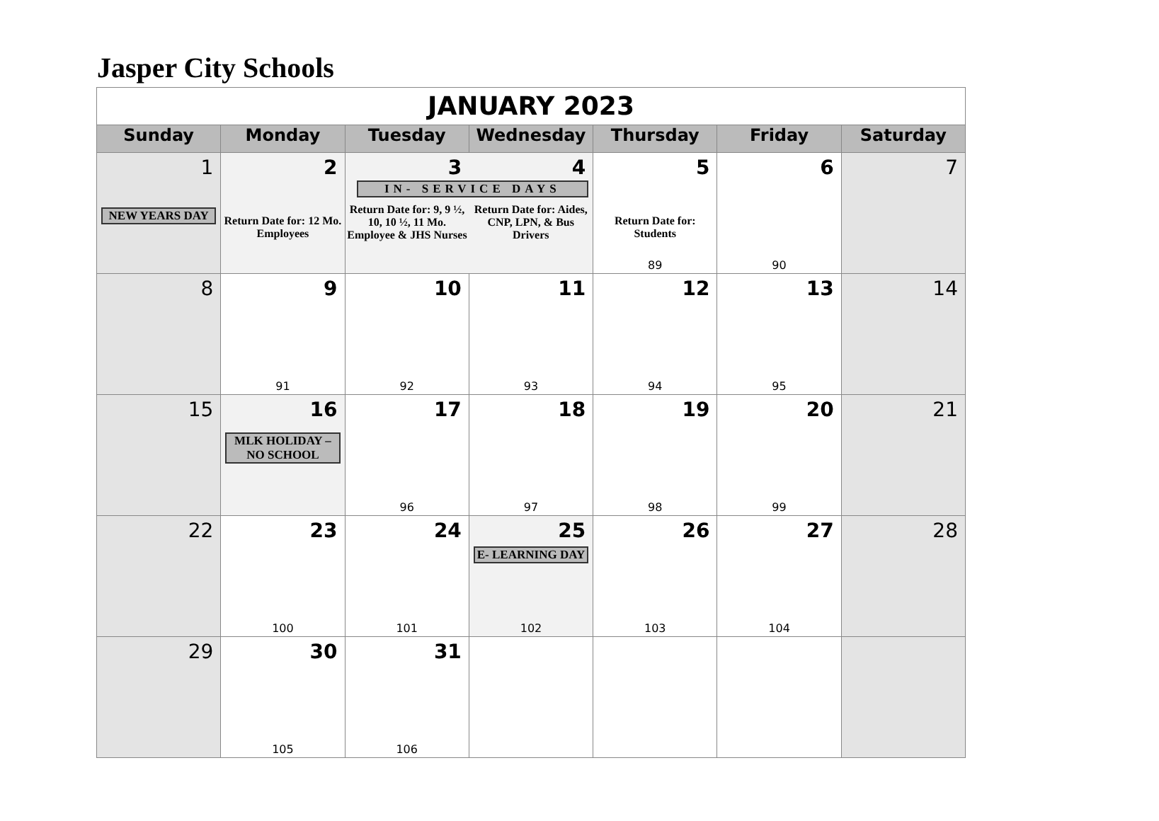Jasper City Schools
| JANUARY 2023 | | | | | | |
| Sunday | Monday | Tuesday | Wednesday | Thursday | Friday | Saturday |
| 1 NEW YEARS DAY | 2 Return Date for: 12 Mo. Employees | 3 4 IN- SERVICE DAYS Return Date for: 9, 9 ½, 10, 10 ½, 11 Mo. Employee & JHS Nurses Return Date for: Aides, CNP, LPN, & Bus Drivers | | 5 Return Date for: Students 89 | 6 90 | 7 |
| 8 | 9 91 | 10 92 | 11 93 | 12 94 | 13 95 | 14 |
| 15 | 16 MLK HOLIDAY – NO SCHOOL | 17 96 | 18 97 | 19 98 | 20 99 | 21 |
| 22 | 23 100 | 24 101 | 25 E- LEARNING DAY 102 | 26 103 | 27 104 | 28 |
| 29 | 30 105 | 31 106 | | | | |